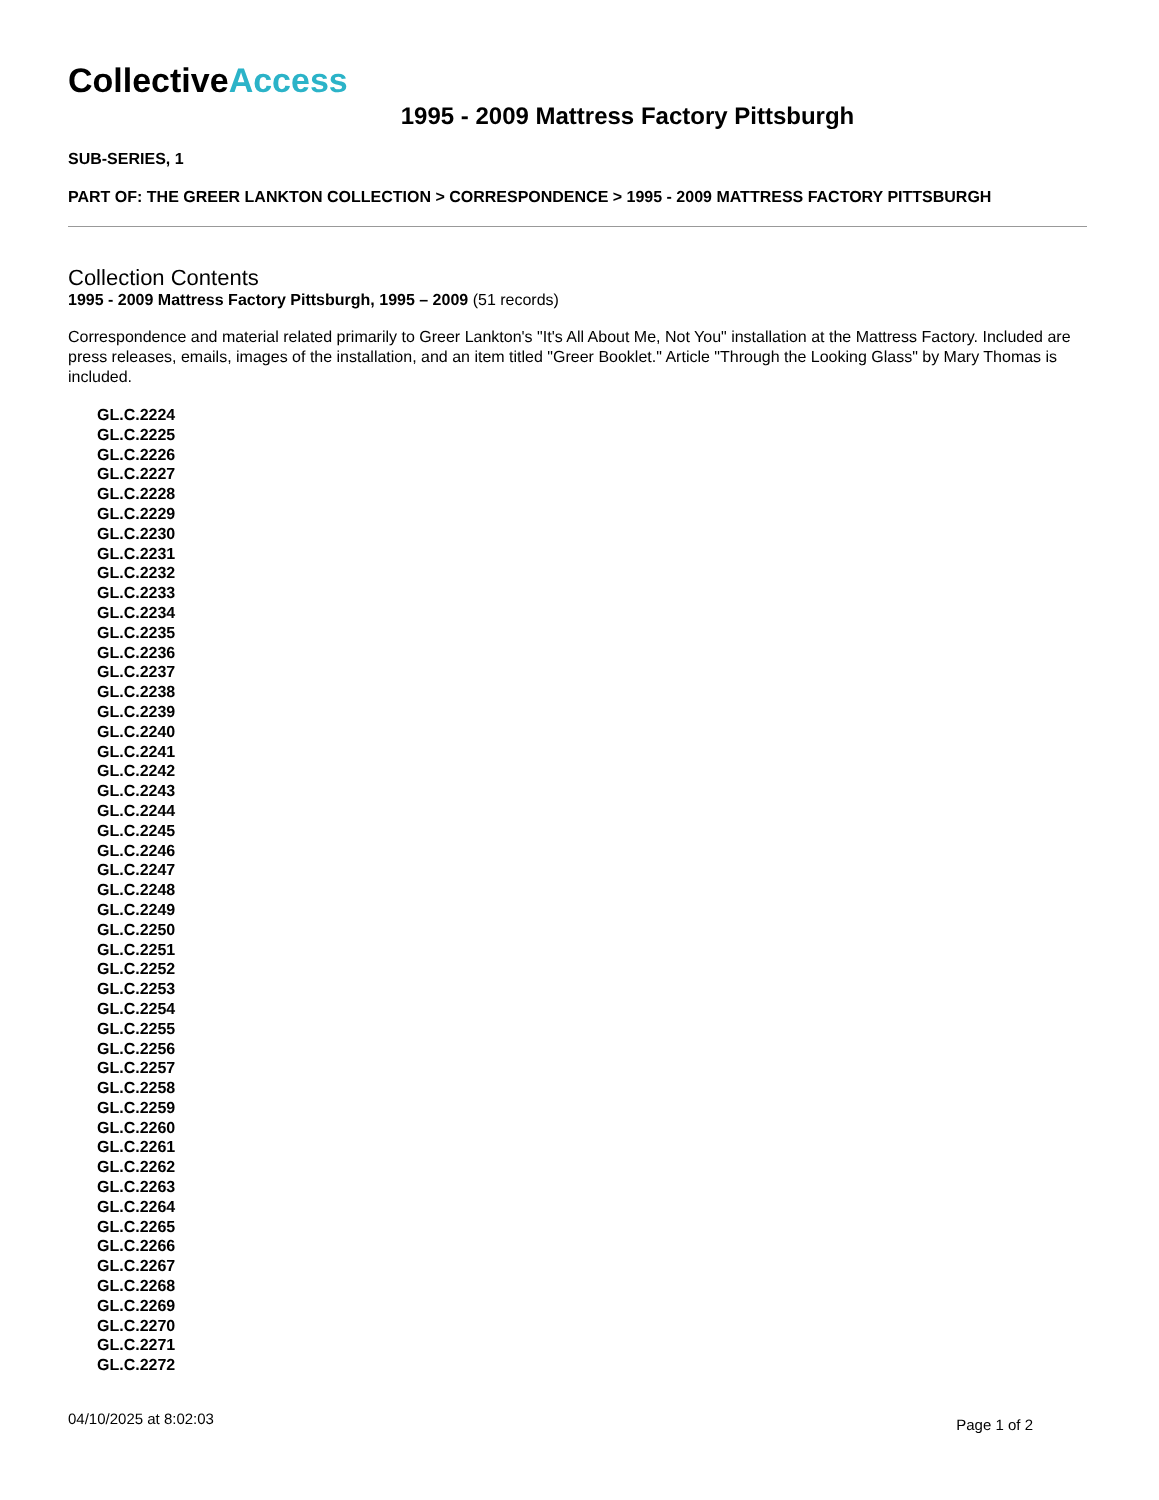CollectiveAccess
1995 - 2009 Mattress Factory Pittsburgh
SUB-SERIES, 1
PART OF: THE GREER LANKTON COLLECTION > CORRESPONDENCE > 1995 - 2009 MATTRESS FACTORY PITTSBURGH
Collection Contents
1995 - 2009 Mattress Factory Pittsburgh, 1995 – 2009 (51 records)
Correspondence and material related primarily to Greer Lankton's "It's All About Me, Not You" installation at the Mattress Factory. Included are press releases, emails, images of the installation, and an item titled "Greer Booklet." Article "Through the Looking Glass" by Mary Thomas is included.
GL.C.2224
GL.C.2225
GL.C.2226
GL.C.2227
GL.C.2228
GL.C.2229
GL.C.2230
GL.C.2231
GL.C.2232
GL.C.2233
GL.C.2234
GL.C.2235
GL.C.2236
GL.C.2237
GL.C.2238
GL.C.2239
GL.C.2240
GL.C.2241
GL.C.2242
GL.C.2243
GL.C.2244
GL.C.2245
GL.C.2246
GL.C.2247
GL.C.2248
GL.C.2249
GL.C.2250
GL.C.2251
GL.C.2252
GL.C.2253
GL.C.2254
GL.C.2255
GL.C.2256
GL.C.2257
GL.C.2258
GL.C.2259
GL.C.2260
GL.C.2261
GL.C.2262
GL.C.2263
GL.C.2264
GL.C.2265
GL.C.2266
GL.C.2267
GL.C.2268
GL.C.2269
GL.C.2270
GL.C.2271
GL.C.2272
04/10/2025 at 8:02:03 Page 1 of 2